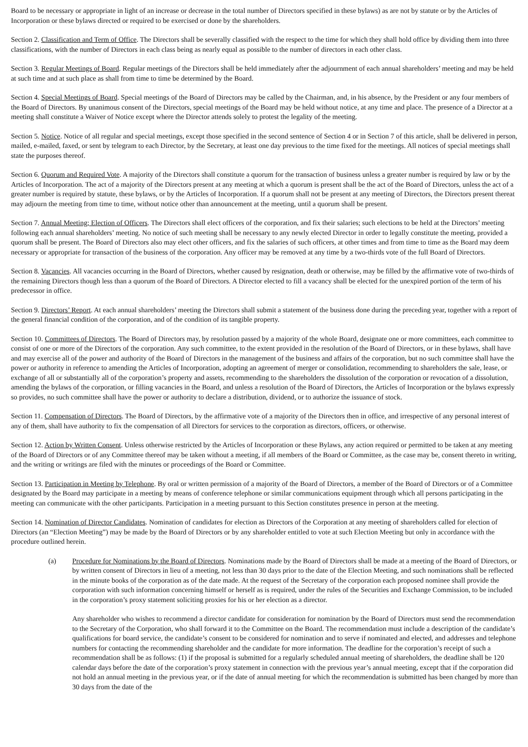Board to be necessary or appropriate in light of an increase or decrease in the total number of Directors specified in these bylaws) as are not by statute or by the Articles of Incorporation or these bylaws directed or required to be exercised or done by the shareholders.
Section 2. Classification and Term of Office. The Directors shall be severally classified with the respect to the time for which they shall hold office by dividing them into three classifications, with the number of Directors in each class being as nearly equal as possible to the number of directors in each other class.
Section 3. Regular Meetings of Board. Regular meetings of the Directors shall be held immediately after the adjournment of each annual shareholders’ meeting and may be held at such time and at such place as shall from time to time be determined by the Board.
Section 4. Special Meetings of Board. Special meetings of the Board of Directors may be called by the Chairman, and, in his absence, by the President or any four members of the Board of Directors. By unanimous consent of the Directors, special meetings of the Board may be held without notice, at any time and place. The presence of a Director at a meeting shall constitute a Waiver of Notice except where the Director attends solely to protest the legality of the meeting.
Section 5. Notice. Notice of all regular and special meetings, except those specified in the second sentence of Section 4 or in Section 7 of this article, shall be delivered in person, mailed, e-mailed, faxed, or sent by telegram to each Director, by the Secretary, at least one day previous to the time fixed for the meetings. All notices of special meetings shall state the purposes thereof.
Section 6. Quorum and Required Vote. A majority of the Directors shall constitute a quorum for the transaction of business unless a greater number is required by law or by the Articles of Incorporation. The act of a majority of the Directors present at any meeting at which a quorum is present shall be the act of the Board of Directors, unless the act of a greater number is required by statute, these bylaws, or by the Articles of Incorporation. If a quorum shall not be present at any meeting of Directors, the Directors present thereat may adjourn the meeting from time to time, without notice other than announcement at the meeting, until a quorum shall be present.
Section 7. Annual Meeting; Election of Officers. The Directors shall elect officers of the corporation, and fix their salaries; such elections to be held at the Directors’ meeting following each annual shareholders’ meeting. No notice of such meeting shall be necessary to any newly elected Director in order to legally constitute the meeting, provided a quorum shall be present. The Board of Directors also may elect other officers, and fix the salaries of such officers, at other times and from time to time as the Board may deem necessary or appropriate for transaction of the business of the corporation. Any officer may be removed at any time by a two-thirds vote of the full Board of Directors.
Section 8. Vacancies. All vacancies occurring in the Board of Directors, whether caused by resignation, death or otherwise, may be filled by the affirmative vote of two-thirds of the remaining Directors though less than a quorum of the Board of Directors. A Director elected to fill a vacancy shall be elected for the unexpired portion of the term of his predecessor in office.
Section 9. Directors’ Report. At each annual shareholders’ meeting the Directors shall submit a statement of the business done during the preceding year, together with a report of the general financial condition of the corporation, and of the condition of its tangible property.
Section 10. Committees of Directors. The Board of Directors may, by resolution passed by a majority of the whole Board, designate one or more committees, each committee to consist of one or more of the Directors of the corporation. Any such committee, to the extent provided in the resolution of the Board of Directors, or in these bylaws, shall have and may exercise all of the power and authority of the Board of Directors in the management of the business and affairs of the corporation, but no such committee shall have the power or authority in reference to amending the Articles of Incorporation, adopting an agreement of merger or consolidation, recommending to shareholders the sale, lease, or exchange of all or substantially all of the corporation’s property and assets, recommending to the shareholders the dissolution of the corporation or revocation of a dissolution, amending the bylaws of the corporation, or filling vacancies in the Board, and unless a resolution of the Board of Directors, the Articles of Incorporation or the bylaws expressly so provides, no such committee shall have the power or authority to declare a distribution, dividend, or to authorize the issuance of stock.
Section 11. Compensation of Directors. The Board of Directors, by the affirmative vote of a majority of the Directors then in office, and irrespective of any personal interest of any of them, shall have authority to fix the compensation of all Directors for services to the corporation as directors, officers, or otherwise.
Section 12. Action by Written Consent. Unless otherwise restricted by the Articles of Incorporation or these Bylaws, any action required or permitted to be taken at any meeting of the Board of Directors or of any Committee thereof may be taken without a meeting, if all members of the Board or Committee, as the case may be, consent thereto in writing, and the writing or writings are filed with the minutes or proceedings of the Board or Committee.
Section 13. Participation in Meeting by Telephone. By oral or written permission of a majority of the Board of Directors, a member of the Board of Directors or of a Committee designated by the Board may participate in a meeting by means of conference telephone or similar communications equipment through which all persons participating in the meeting can communicate with the other participants. Participation in a meeting pursuant to this Section constitutes presence in person at the meeting.
Section 14. Nomination of Director Candidates. Nomination of candidates for election as Directors of the Corporation at any meeting of shareholders called for election of Directors (an “Election Meeting”) may be made by the Board of Directors or by any shareholder entitled to vote at such Election Meeting but only in accordance with the procedure outlined herein.
(a) Procedure for Nominations by the Board of Directors. Nominations made by the Board of Directors shall be made at a meeting of the Board of Directors, or by written consent of Directors in lieu of a meeting, not less than 30 days prior to the date of the Election Meeting, and such nominations shall be reflected in the minute books of the corporation as of the date made. At the request of the Secretary of the corporation each proposed nominee shall provide the corporation with such information concerning himself or herself as is required, under the rules of the Securities and Exchange Commission, to be included in the corporation’s proxy statement soliciting proxies for his or her election as a director.
Any shareholder who wishes to recommend a director candidate for consideration for nomination by the Board of Directors must send the recommendation to the Secretary of the Corporation, who shall forward it to the Committee on the Board. The recommendation must include a description of the candidate’s qualifications for board service, the candidate’s consent to be considered for nomination and to serve if nominated and elected, and addresses and telephone numbers for contacting the recommending shareholder and the candidate for more information. The deadline for the corporation’s receipt of such a recommendation shall be as follows: (1) if the proposal is submitted for a regularly scheduled annual meeting of shareholders, the deadline shall be 120 calendar days before the date of the corporation’s proxy statement in connection with the previous year’s annual meeting, except that if the corporation did not hold an annual meeting in the previous year, or if the date of annual meeting for which the recommendation is submitted has been changed by more than 30 days from the date of the